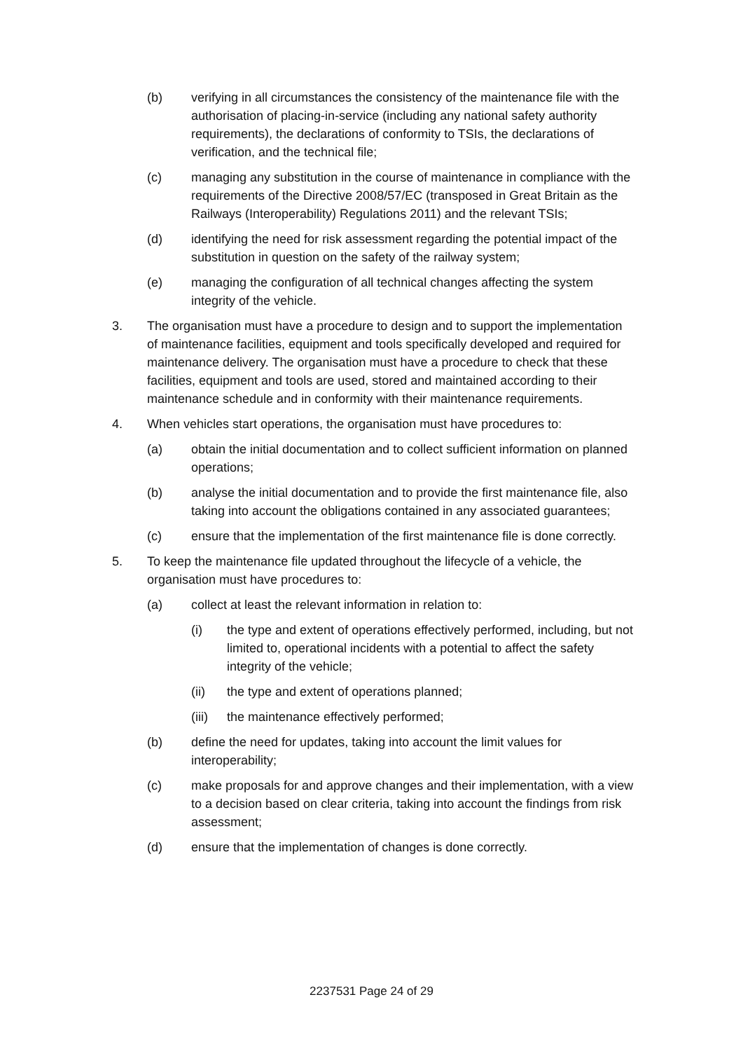(b) verifying in all circumstances the consistency of the maintenance file with the authorisation of placing-in-service (including any national safety authority requirements), the declarations of conformity to TSIs, the declarations of verification, and the technical file;
(c) managing any substitution in the course of maintenance in compliance with the requirements of the Directive 2008/57/EC (transposed in Great Britain as the Railways (Interoperability) Regulations 2011) and the relevant TSIs;
(d) identifying the need for risk assessment regarding the potential impact of the substitution in question on the safety of the railway system;
(e) managing the configuration of all technical changes affecting the system integrity of the vehicle.
3. The organisation must have a procedure to design and to support the implementation of maintenance facilities, equipment and tools specifically developed and required for maintenance delivery. The organisation must have a procedure to check that these facilities, equipment and tools are used, stored and maintained according to their maintenance schedule and in conformity with their maintenance requirements.
4. When vehicles start operations, the organisation must have procedures to:
(a) obtain the initial documentation and to collect sufficient information on planned operations;
(b) analyse the initial documentation and to provide the first maintenance file, also taking into account the obligations contained in any associated guarantees;
(c) ensure that the implementation of the first maintenance file is done correctly.
5. To keep the maintenance file updated throughout the lifecycle of a vehicle, the organisation must have procedures to:
(a) collect at least the relevant information in relation to:
(i) the type and extent of operations effectively performed, including, but not limited to, operational incidents with a potential to affect the safety integrity of the vehicle;
(ii) the type and extent of operations planned;
(iii) the maintenance effectively performed;
(b) define the need for updates, taking into account the limit values for interoperability;
(c) make proposals for and approve changes and their implementation, with a view to a decision based on clear criteria, taking into account the findings from risk assessment;
(d) ensure that the implementation of changes is done correctly.
2237531 Page 24 of 29